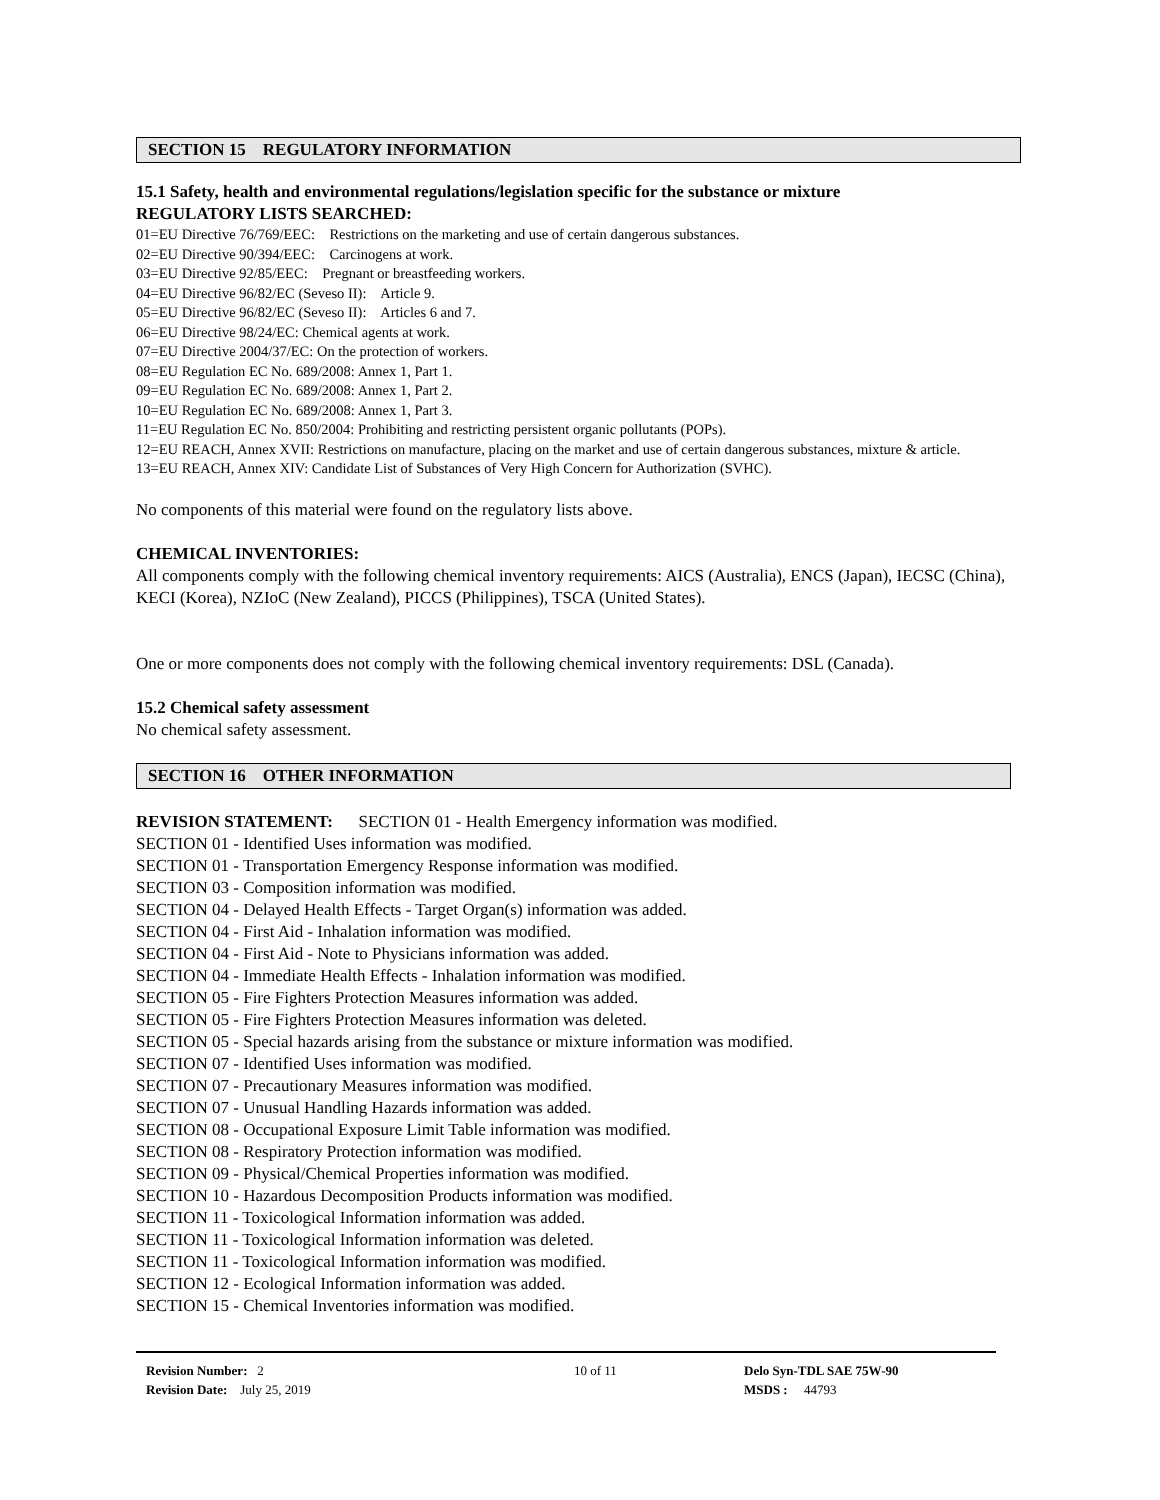SECTION 15 REGULATORY INFORMATION
15.1 Safety, health and environmental regulations/legislation specific for the substance or mixture
REGULATORY LISTS SEARCHED:
01=EU Directive 76/769/EEC: Restrictions on the marketing and use of certain dangerous substances.
02=EU Directive 90/394/EEC: Carcinogens at work.
03=EU Directive 92/85/EEC: Pregnant or breastfeeding workers.
04=EU Directive 96/82/EC (Seveso II): Article 9.
05=EU Directive 96/82/EC (Seveso II): Articles 6 and 7.
06=EU Directive 98/24/EC: Chemical agents at work.
07=EU Directive 2004/37/EC: On the protection of workers.
08=EU Regulation EC No. 689/2008: Annex 1, Part 1.
09=EU Regulation EC No. 689/2008: Annex 1, Part 2.
10=EU Regulation EC No. 689/2008: Annex 1, Part 3.
11=EU Regulation EC No. 850/2004: Prohibiting and restricting persistent organic pollutants (POPs).
12=EU REACH, Annex XVII: Restrictions on manufacture, placing on the market and use of certain dangerous substances, mixture & article.
13=EU REACH, Annex XIV: Candidate List of Substances of Very High Concern for Authorization (SVHC).
No components of this material were found on the regulatory lists above.
CHEMICAL INVENTORIES:
All components comply with the following chemical inventory requirements: AICS (Australia), ENCS (Japan), IECSC (China), KECI (Korea), NZIoC (New Zealand), PICCS (Philippines), TSCA (United States).
One or more components does not comply with the following chemical inventory requirements: DSL (Canada).
15.2 Chemical safety assessment
No chemical safety assessment.
SECTION 16 OTHER INFORMATION
REVISION STATEMENT: SECTION 01 - Health Emergency information was modified.
SECTION 01 - Identified Uses information was modified.
SECTION 01 - Transportation Emergency Response information was modified.
SECTION 03 - Composition information was modified.
SECTION 04 - Delayed Health Effects - Target Organ(s) information was added.
SECTION 04 - First Aid - Inhalation information was modified.
SECTION 04 - First Aid - Note to Physicians information was added.
SECTION 04 - Immediate Health Effects - Inhalation information was modified.
SECTION 05 - Fire Fighters Protection Measures information was added.
SECTION 05 - Fire Fighters Protection Measures information was deleted.
SECTION 05 - Special hazards arising from the substance or mixture information was modified.
SECTION 07 - Identified Uses information was modified.
SECTION 07 - Precautionary Measures information was modified.
SECTION 07 - Unusual Handling Hazards information was added.
SECTION 08 - Occupational Exposure Limit Table information was modified.
SECTION 08 - Respiratory Protection information was modified.
SECTION 09 - Physical/Chemical Properties information was modified.
SECTION 10 - Hazardous Decomposition Products information was modified.
SECTION 11 - Toxicological Information information was added.
SECTION 11 - Toxicological Information information was deleted.
SECTION 11 - Toxicological Information information was modified.
SECTION 12 - Ecological Information information was added.
SECTION 15 - Chemical Inventories information was modified.
Revision Number: 2
Revision Date: July 25, 2019
10 of 11 Delo Syn-TDL SAE 75W-90
MSDS : 44793